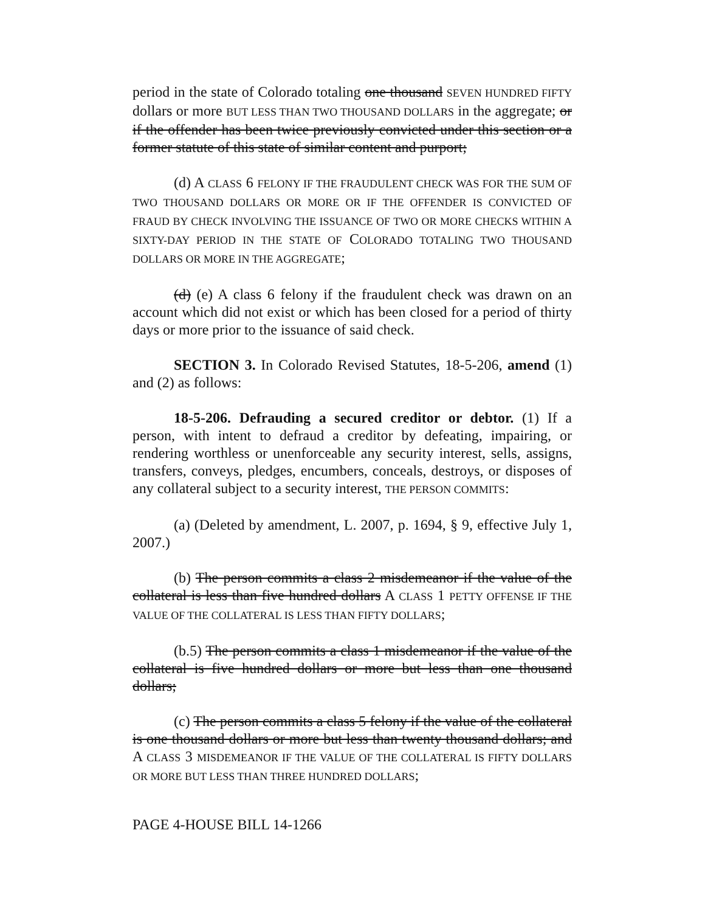period in the state of Colorado totaling one thousand SEVEN HUNDRED FIFTY dollars or more BUT LESS THAN TWO THOUSAND DOLLARS in the aggregate; or if the offender has been twice previously convicted under this section or a former statute of this state of similar content and purport;
(d) A CLASS 6 FELONY IF THE FRAUDULENT CHECK WAS FOR THE SUM OF TWO THOUSAND DOLLARS OR MORE OR IF THE OFFENDER IS CONVICTED OF FRAUD BY CHECK INVOLVING THE ISSUANCE OF TWO OR MORE CHECKS WITHIN A SIXTY-DAY PERIOD IN THE STATE OF COLORADO TOTALING TWO THOUSAND DOLLARS OR MORE IN THE AGGREGATE;
(d) (e) A class 6 felony if the fraudulent check was drawn on an account which did not exist or which has been closed for a period of thirty days or more prior to the issuance of said check.
SECTION 3. In Colorado Revised Statutes, 18-5-206, amend (1) and (2) as follows:
18-5-206. Defrauding a secured creditor or debtor. (1) If a person, with intent to defraud a creditor by defeating, impairing, or rendering worthless or unenforceable any security interest, sells, assigns, transfers, conveys, pledges, encumbers, conceals, destroys, or disposes of any collateral subject to a security interest, THE PERSON COMMITS:
(a) (Deleted by amendment, L. 2007, p. 1694, § 9, effective July 1, 2007.)
(b) The person commits a class 2 misdemeanor if the value of the collateral is less than five hundred dollars A CLASS 1 PETTY OFFENSE IF THE VALUE OF THE COLLATERAL IS LESS THAN FIFTY DOLLARS;
(b.5) The person commits a class 1 misdemeanor if the value of the collateral is five hundred dollars or more but less than one thousand dollars;
(c) The person commits a class 5 felony if the value of the collateral is one thousand dollars or more but less than twenty thousand dollars; and A CLASS 3 MISDEMEANOR IF THE VALUE OF THE COLLATERAL IS FIFTY DOLLARS OR MORE BUT LESS THAN THREE HUNDRED DOLLARS;
PAGE 4-HOUSE BILL 14-1266